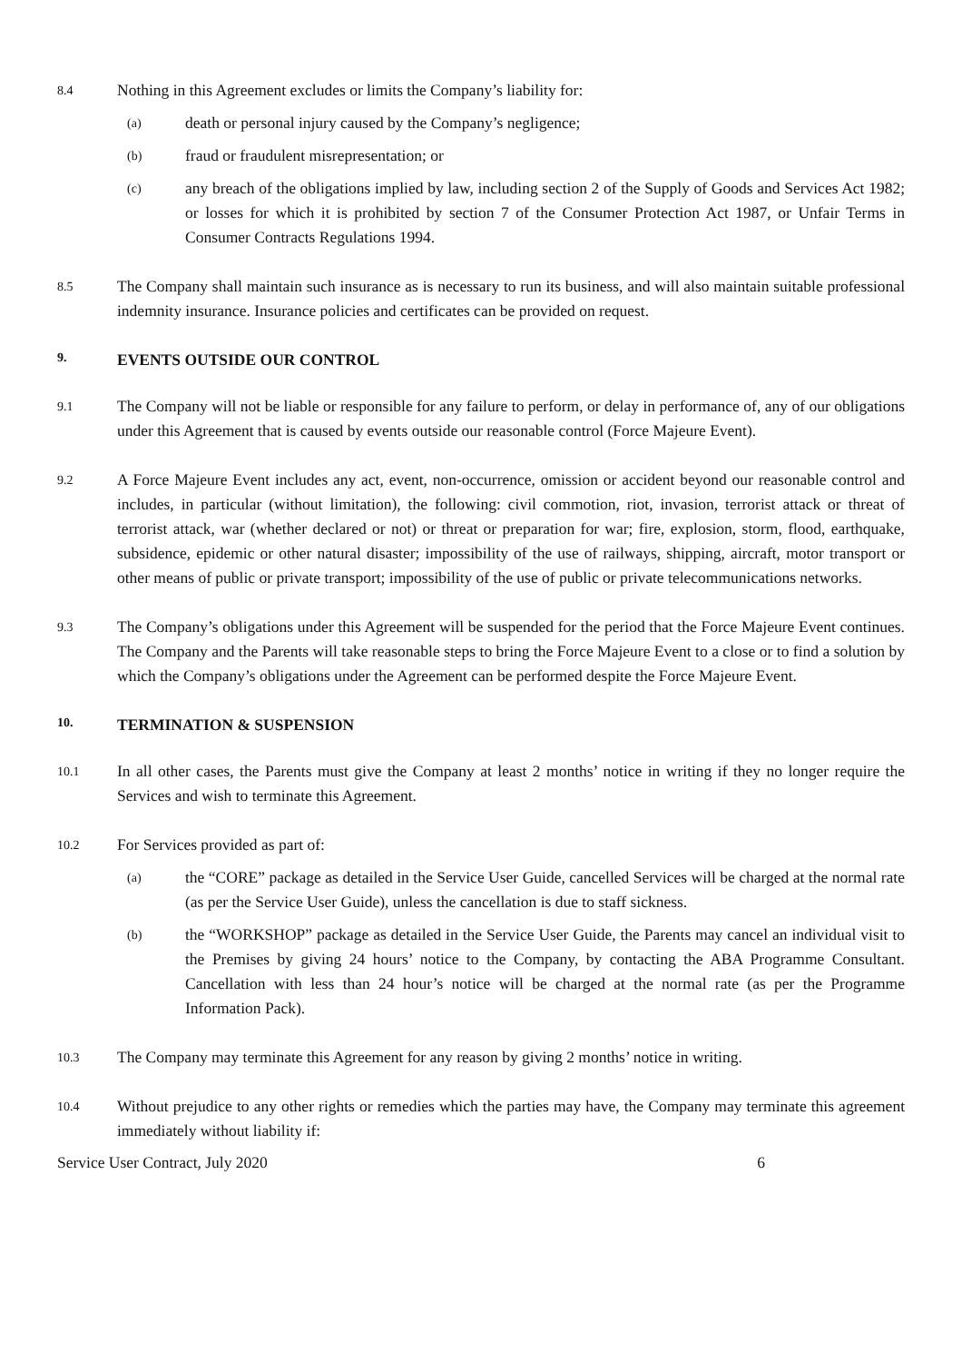8.4
Nothing in this Agreement excludes or limits the Company’s liability for:
(a)
death or personal injury caused by the Company’s negligence;
(b)
fraud or fraudulent misrepresentation; or
(c)
any breach of the obligations implied by law, including section 2 of the Supply of Goods and Services Act 1982; or losses for which it is prohibited by section 7 of the Consumer Protection Act 1987, or Unfair Terms in Consumer Contracts Regulations 1994.
8.5
The Company shall maintain such insurance as is necessary to run its business, and will also maintain suitable professional indemnity insurance. Insurance policies and certificates can be provided on request.
9.
EVENTS OUTSIDE OUR CONTROL
9.1
The Company will not be liable or responsible for any failure to perform, or delay in performance of, any of our obligations under this Agreement that is caused by events outside our reasonable control (Force Majeure Event).
9.2
A Force Majeure Event includes any act, event, non-occurrence, omission or accident beyond our reasonable control and includes, in particular (without limitation), the following: civil commotion, riot, invasion, terrorist attack or threat of terrorist attack, war (whether declared or not) or threat or preparation for war; fire, explosion, storm, flood, earthquake, subsidence, epidemic or other natural disaster; impossibility of the use of railways, shipping, aircraft, motor transport or other means of public or private transport; impossibility of the use of public or private telecommunications networks.
9.3
The Company’s obligations under this Agreement will be suspended for the period that the Force Majeure Event continues. The Company and the Parents will take reasonable steps to bring the Force Majeure Event to a close or to find a solution by which the Company’s obligations under the Agreement can be performed despite the Force Majeure Event.
10.
TERMINATION & SUSPENSION
10.1
In all other cases, the Parents must give the Company at least 2 months’ notice in writing if they no longer require the Services and wish to terminate this Agreement.
10.2
For Services provided as part of:
(a)
the “CORE” package as detailed in the Service User Guide, cancelled Services will be charged at the normal rate (as per the Service User Guide), unless the cancellation is due to staff sickness.
(b)
the “WORKSHOP” package as detailed in the Service User Guide, the Parents may cancel an individual visit to the Premises by giving 24 hours’ notice to the Company, by contacting the ABA Programme Consultant. Cancellation with less than 24 hour’s notice will be charged at the normal rate (as per the Programme Information Pack).
10.3
The Company may terminate this Agreement for any reason by giving 2 months’ notice in writing.
10.4
Without prejudice to any other rights or remedies which the parties may have, the Company may terminate this agreement immediately without liability if:
Service User Contract, July 2020 6